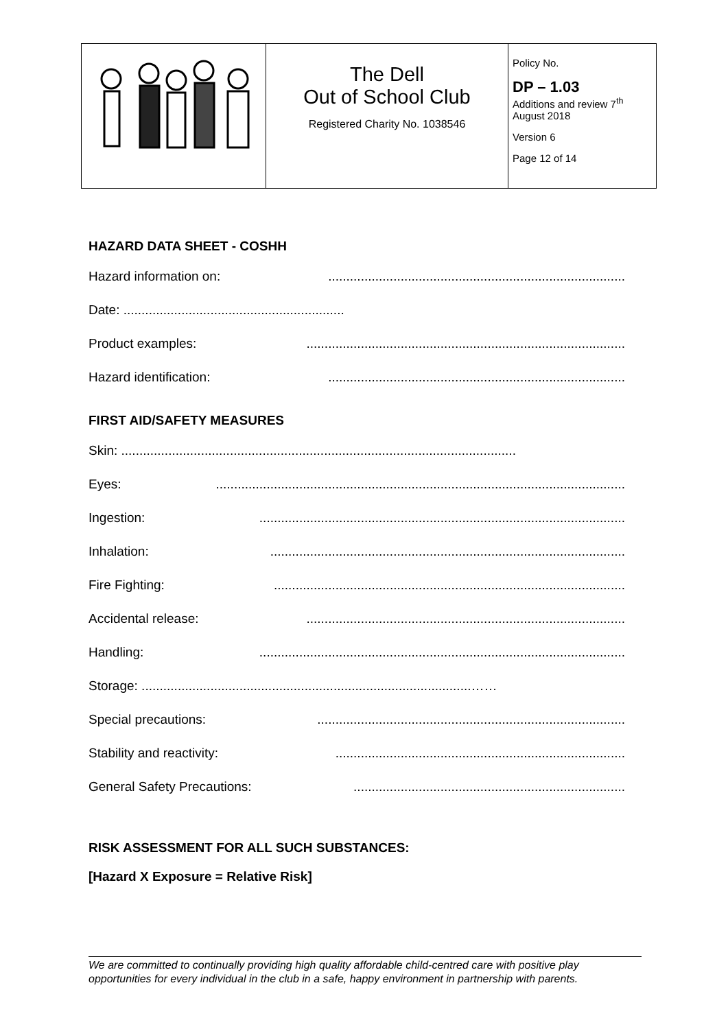| | The Dell Out of School Club Registered Charity No. 1038546 | Policy No. DP – 1.03 Additions and review 7<sup>th</sup> August 2018 Version 6 Page 12 of 14 |
HAZARD DATA SHEET - COSHH
Hazard information on:..................................................................................
Date: .............................................................
Product examples:........................................................................................
Hazard identification:..................................................................................
FIRST AID/SAFETY MEASURES
Skin: .............................................................................................................
Eyes:.................................................................................................................
Ingestion:.....................................................................................................
Inhalation:..................................................................................................
Fire Fighting:.................................................................................................
Accidental release:........................................................................................
Handling:.....................................................................................................
Storage: ...........................................................................................……
Special precautions:.....................................................................................
Stability and reactivity:................................................................................
General Safety Precautions:...........................................................................
RISK ASSESSMENT FOR ALL SUCH SUBSTANCES:
[Hazard X Exposure = Relative Risk]
We are committed to continually providing high quality affordable child-centred care with positive play opportunities for every individual in the club in a safe, happy environment in partnership with parents.